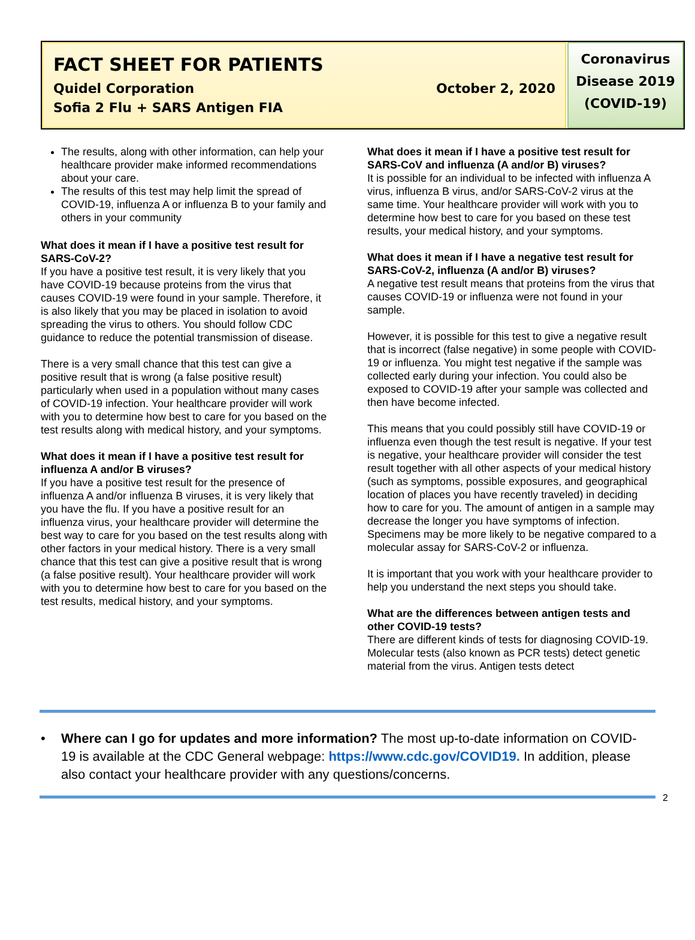FACT SHEET FOR PATIENTS
Quidel Corporation October 2, 2020
Sofia 2 Flu + SARS Antigen FIA
Coronavirus
Disease 2019
(COVID-19)
The results, along with other information, can help your healthcare provider make informed recommendations about your care.
The results of this test may help limit the spread of COVID-19, influenza A or influenza B to your family and others in your community
What does it mean if I have a positive test result for SARS-CoV-2?
If you have a positive test result, it is very likely that you have COVID-19 because proteins from the virus that causes COVID-19 were found in your sample. Therefore, it is also likely that you may be placed in isolation to avoid spreading the virus to others. You should follow CDC guidance to reduce the potential transmission of disease.
There is a very small chance that this test can give a positive result that is wrong (a false positive result) particularly when used in a population without many cases of COVID-19 infection. Your healthcare provider will work with you to determine how best to care for you based on the test results along with medical history, and your symptoms.
What does it mean if I have a positive test result for influenza A and/or B viruses?
If you have a positive test result for the presence of influenza A and/or influenza B viruses, it is very likely that you have the flu. If you have a positive result for an influenza virus, your healthcare provider will determine the best way to care for you based on the test results along with other factors in your medical history. There is a very small chance that this test can give a positive result that is wrong (a false positive result). Your healthcare provider will work with you to determine how best to care for you based on the test results, medical history, and your symptoms.
What does it mean if I have a positive test result for SARS-CoV and influenza (A and/or B) viruses?
It is possible for an individual to be infected with influenza A virus, influenza B virus, and/or SARS-CoV-2 virus at the same time. Your healthcare provider will work with you to determine how best to care for you based on these test results, your medical history, and your symptoms.
What does it mean if I have a negative test result for SARS-CoV-2, influenza (A and/or B) viruses?
A negative test result means that proteins from the virus that causes COVID-19 or influenza were not found in your sample.
However, it is possible for this test to give a negative result that is incorrect (false negative) in some people with COVID-19 or influenza. You might test negative if the sample was collected early during your infection. You could also be exposed to COVID-19 after your sample was collected and then have become infected.
This means that you could possibly still have COVID-19 or influenza even though the test result is negative. If your test is negative, your healthcare provider will consider the test result together with all other aspects of your medical history (such as symptoms, possible exposures, and geographical location of places you have recently traveled) in deciding how to care for you. The amount of antigen in a sample may decrease the longer you have symptoms of infection. Specimens may be more likely to be negative compared to a molecular assay for SARS-CoV-2 or influenza.
It is important that you work with your healthcare provider to help you understand the next steps you should take.
What are the differences between antigen tests and other COVID-19 tests?
There are different kinds of tests for diagnosing COVID-19. Molecular tests (also known as PCR tests) detect genetic material from the virus. Antigen tests detect
• Where can I go for updates and more information? The most up-to-date information on COVID-19 is available at the CDC General webpage: https://www.cdc.gov/COVID19. In addition, please also contact your healthcare provider with any questions/concerns.
2